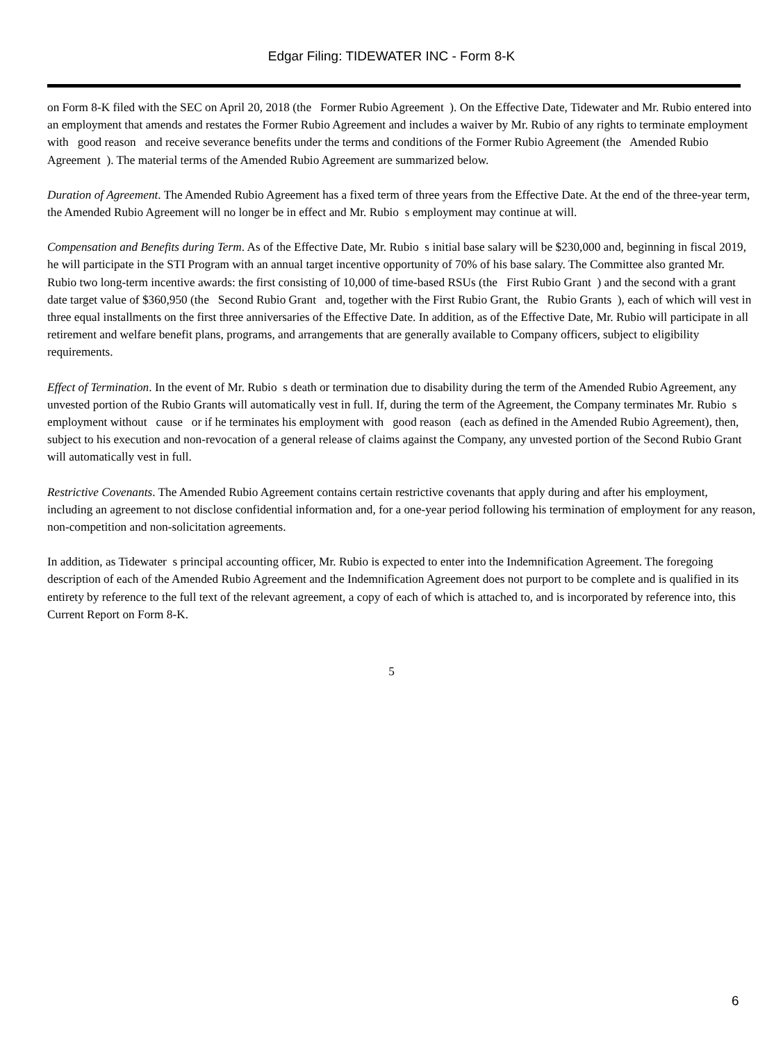Edgar Filing: TIDEWATER INC - Form 8-K
on Form 8-K filed with the SEC on April 20, 2018 (the Former Rubio Agreement ). On the Effective Date, Tidewater and Mr. Rubio entered into an employment that amends and restates the Former Rubio Agreement and includes a waiver by Mr. Rubio of any rights to terminate employment with good reason and receive severance benefits under the terms and conditions of the Former Rubio Agreement (the Amended Rubio Agreement ). The material terms of the Amended Rubio Agreement are summarized below.
Duration of Agreement. The Amended Rubio Agreement has a fixed term of three years from the Effective Date. At the end of the three-year term, the Amended Rubio Agreement will no longer be in effect and Mr. Rubio s employment may continue at will.
Compensation and Benefits during Term. As of the Effective Date, Mr. Rubio s initial base salary will be $230,000 and, beginning in fiscal 2019, he will participate in the STI Program with an annual target incentive opportunity of 70% of his base salary. The Committee also granted Mr. Rubio two long-term incentive awards: the first consisting of 10,000 of time-based RSUs (the First Rubio Grant ) and the second with a grant date target value of $360,950 (the Second Rubio Grant and, together with the First Rubio Grant, the Rubio Grants ), each of which will vest in three equal installments on the first three anniversaries of the Effective Date. In addition, as of the Effective Date, Mr. Rubio will participate in all retirement and welfare benefit plans, programs, and arrangements that are generally available to Company officers, subject to eligibility requirements.
Effect of Termination. In the event of Mr. Rubio s death or termination due to disability during the term of the Amended Rubio Agreement, any unvested portion of the Rubio Grants will automatically vest in full. If, during the term of the Agreement, the Company terminates Mr. Rubio s employment without cause or if he terminates his employment with good reason (each as defined in the Amended Rubio Agreement), then, subject to his execution and non-revocation of a general release of claims against the Company, any unvested portion of the Second Rubio Grant will automatically vest in full.
Restrictive Covenants. The Amended Rubio Agreement contains certain restrictive covenants that apply during and after his employment, including an agreement to not disclose confidential information and, for a one-year period following his termination of employment for any reason, non-competition and non-solicitation agreements.
In addition, as Tidewater s principal accounting officer, Mr. Rubio is expected to enter into the Indemnification Agreement. The foregoing description of each of the Amended Rubio Agreement and the Indemnification Agreement does not purport to be complete and is qualified in its entirety by reference to the full text of the relevant agreement, a copy of each of which is attached to, and is incorporated by reference into, this Current Report on Form 8-K.
5
6